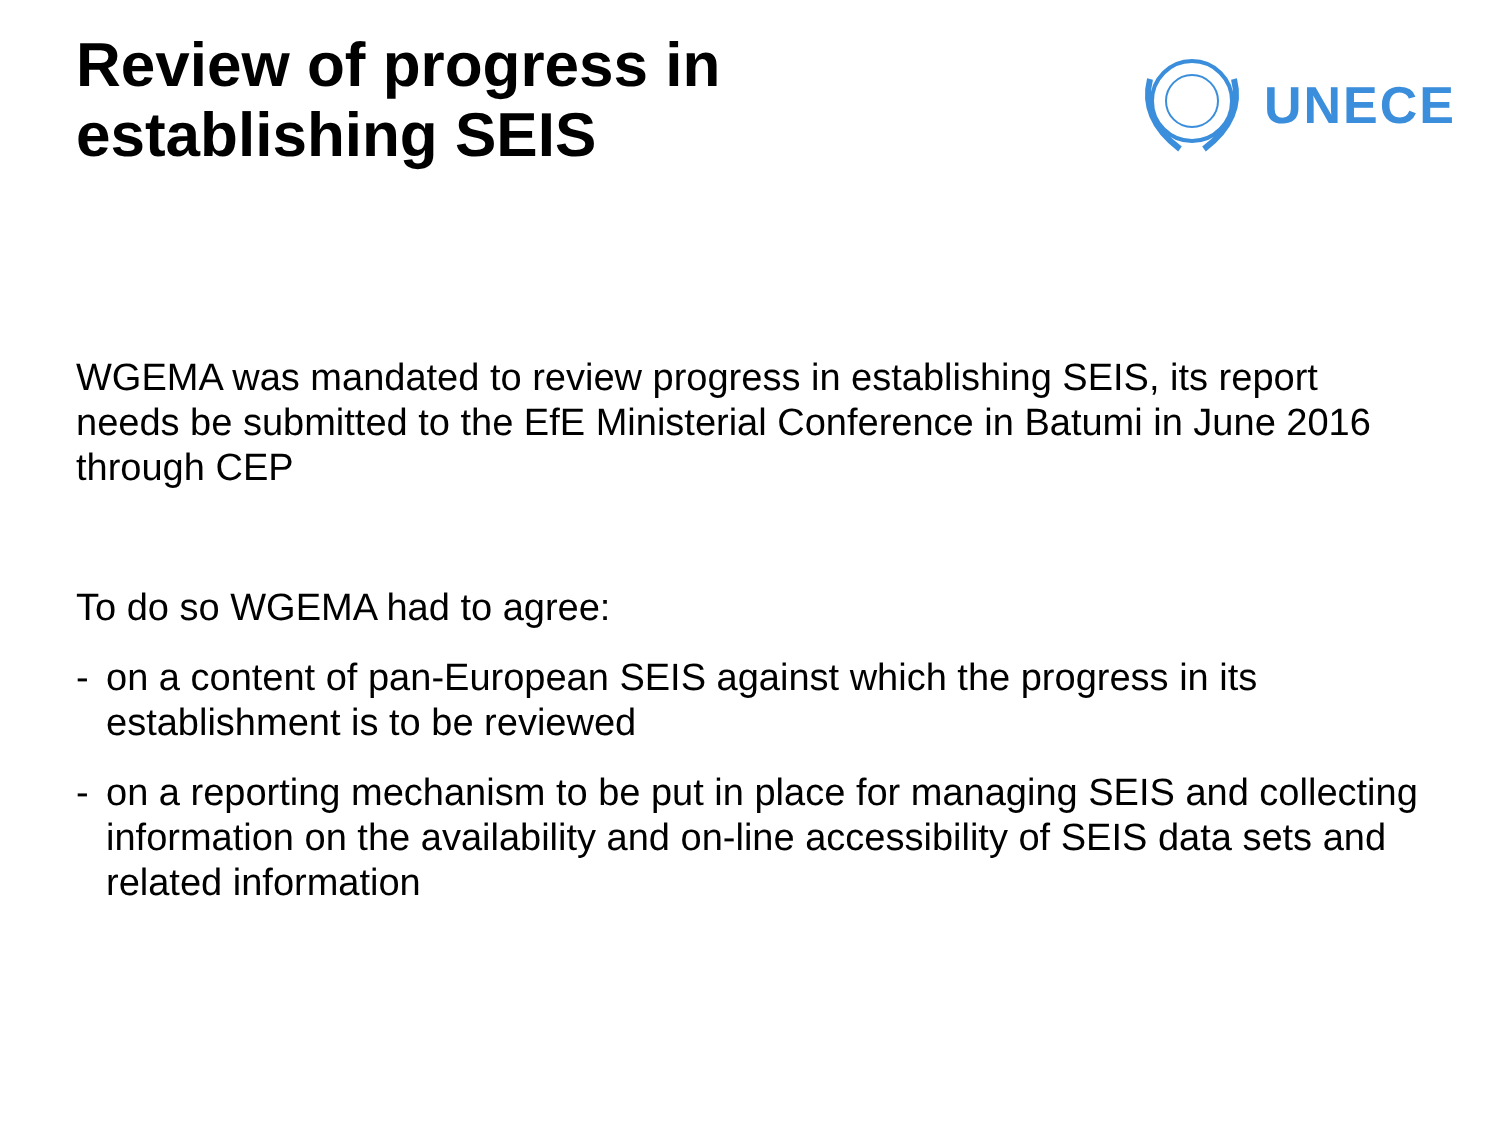Review of progress in
establishing SEIS
UNECE
WGEMA was mandated to review progress in establishing SEIS, its report needs be submitted to the EfE Ministerial Conference in Batumi in June 2016 through CEP
To do so WGEMA had to agree:
- on a content of pan-European SEIS against which the progress in its establishment is to be reviewed
- on a reporting mechanism to be put in place for managing SEIS and collecting information on the availability and on-line accessibility of SEIS data sets and related information